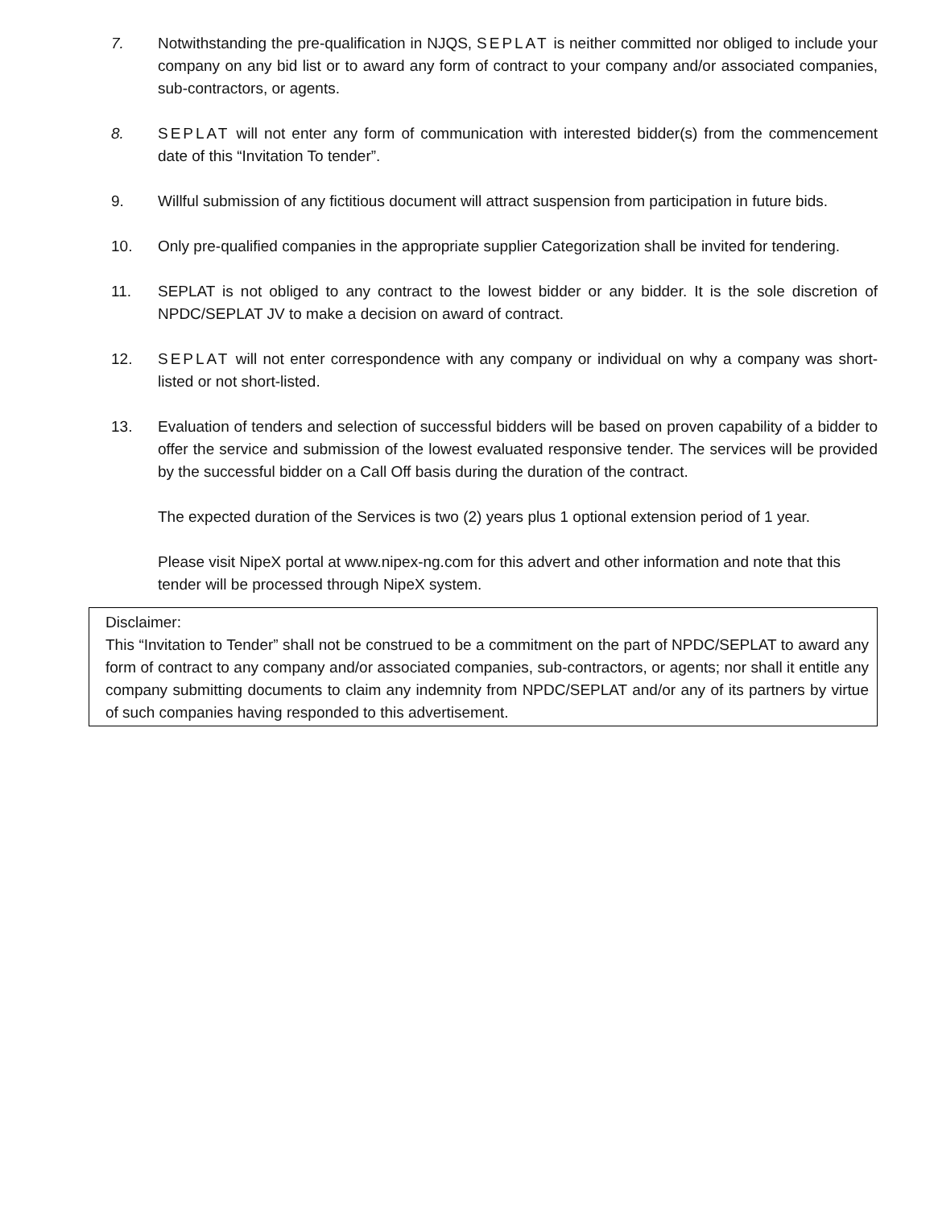7. Notwithstanding the pre-qualification in NJQS, SEPLAT is neither committed nor obliged to include your company on any bid list or to award any form of contract to your company and/or associated companies, sub-contractors, or agents.
8. SEPLAT will not enter any form of communication with interested bidder(s) from the commencement date of this “Invitation To tender”.
9. Willful submission of any fictitious document will attract suspension from participation in future bids.
10. Only pre-qualified companies in the appropriate supplier Categorization shall be invited for tendering.
11. SEPLAT is not obliged to any contract to the lowest bidder or any bidder. It is the sole discretion of NPDC/SEPLAT JV to make a decision on award of contract.
12. SEPLAT will not enter correspondence with any company or individual on why a company was short-listed or not short-listed.
13. Evaluation of tenders and selection of successful bidders will be based on proven capability of a bidder to offer the service and submission of the lowest evaluated responsive tender. The services will be provided by the successful bidder on a Call Off basis during the duration of the contract.
The expected duration of the Services is two (2) years plus 1 optional extension period of 1 year.
Please visit NipeX portal at www.nipex-ng.com for this advert and other information and note that this tender will be processed through NipeX system.
Disclaimer:
This “Invitation to Tender” shall not be construed to be a commitment on the part of NPDC/SEPLAT to award any form of contract to any company and/or associated companies, sub-contractors, or agents; nor shall it entitle any company submitting documents to claim any indemnity from NPDC/SEPLAT and/or any of its partners by virtue of such companies having responded to this advertisement.